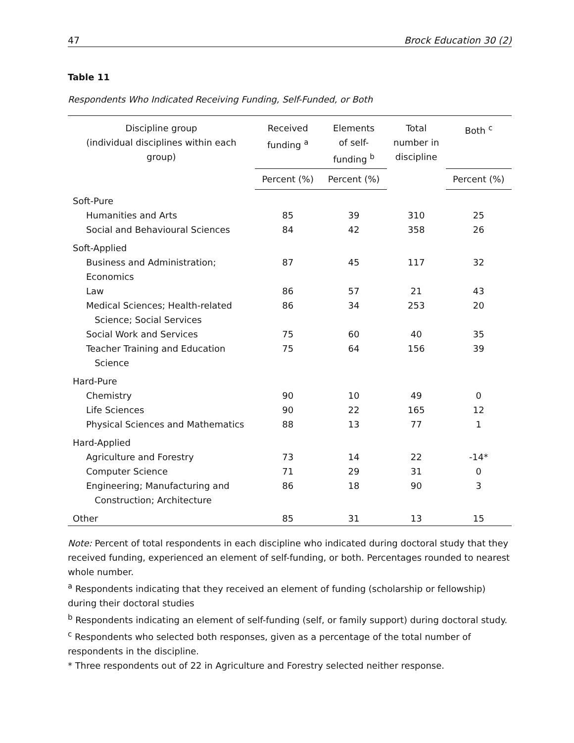47 Brock Education 30 (2)
Table 11
Respondents Who Indicated Receiving Funding, Self-Funded, or Both
| Discipline group (individual disciplines within each group) | Received funding <sup>a</sup> | Elements of self- funding <sup>b</sup> | Total number in discipline | Both <sup>c</sup> |
| --- | --- | --- | --- | --- |
| | Percent (%) | Percent (%) | | Percent (%) |
| Soft-Pure | | | | |
| Humanities and Arts | 85 | 39 | 310 | 25 |
| Social and Behavioural Sciences | 84 | 42 | 358 | 26 |
| Soft-Applied | | | | |
| Business and Administration; Economics | 87 | 45 | 117 | 32 |
| Law | 86 | 57 | 21 | 43 |
| Medical Sciences; Health-related Science; Social Services | 86 | 34 | 253 | 20 |
| Social Work and Services | 75 | 60 | 40 | 35 |
| Teacher Training and Education Science | 75 | 64 | 156 | 39 |
| Hard-Pure | | | | |
| Chemistry | 90 | 10 | 49 | 0 |
| Life Sciences | 90 | 22 | 165 | 12 |
| Physical Sciences and Mathematics | 88 | 13 | 77 | 1 |
| Hard-Applied | | | | |
| Agriculture and Forestry | 73 | 14 | 22 | -14* |
| Computer Science | 71 | 29 | 31 | 0 |
| Engineering; Manufacturing and Construction; Architecture | 86 | 18 | 90 | 3 |
| Other | 85 | 31 | 13 | 15 |
Note: Percent of total respondents in each discipline who indicated during doctoral study that they received funding, experienced an element of self-funding, or both. Percentages rounded to nearest whole number.
<sup>a</sup> Respondents indicating that they received an element of funding (scholarship or fellowship) during their doctoral studies
<sup>b</sup> Respondents indicating an element of self-funding (self, or family support) during doctoral study.
<sup>c</sup> Respondents who selected both responses, given as a percentage of the total number of respondents in the discipline.
* Three respondents out of 22 in Agriculture and Forestry selected neither response.